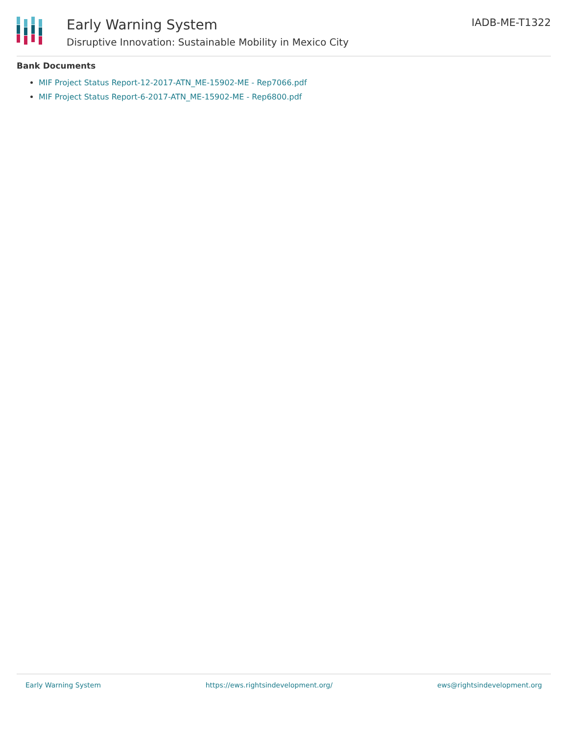Early Warning System
Disruptive Innovation: Sustainable Mobility in Mexico City
IADB-ME-T1322
Bank Documents
MIF Project Status Report-12-2017-ATN_ME-15902-ME - Rep7066.pdf
MIF Project Status Report-6-2017-ATN_ME-15902-ME - Rep6800.pdf
Early Warning System https://ews.rightsindevelopment.org/ ews@rightsindevelopment.org